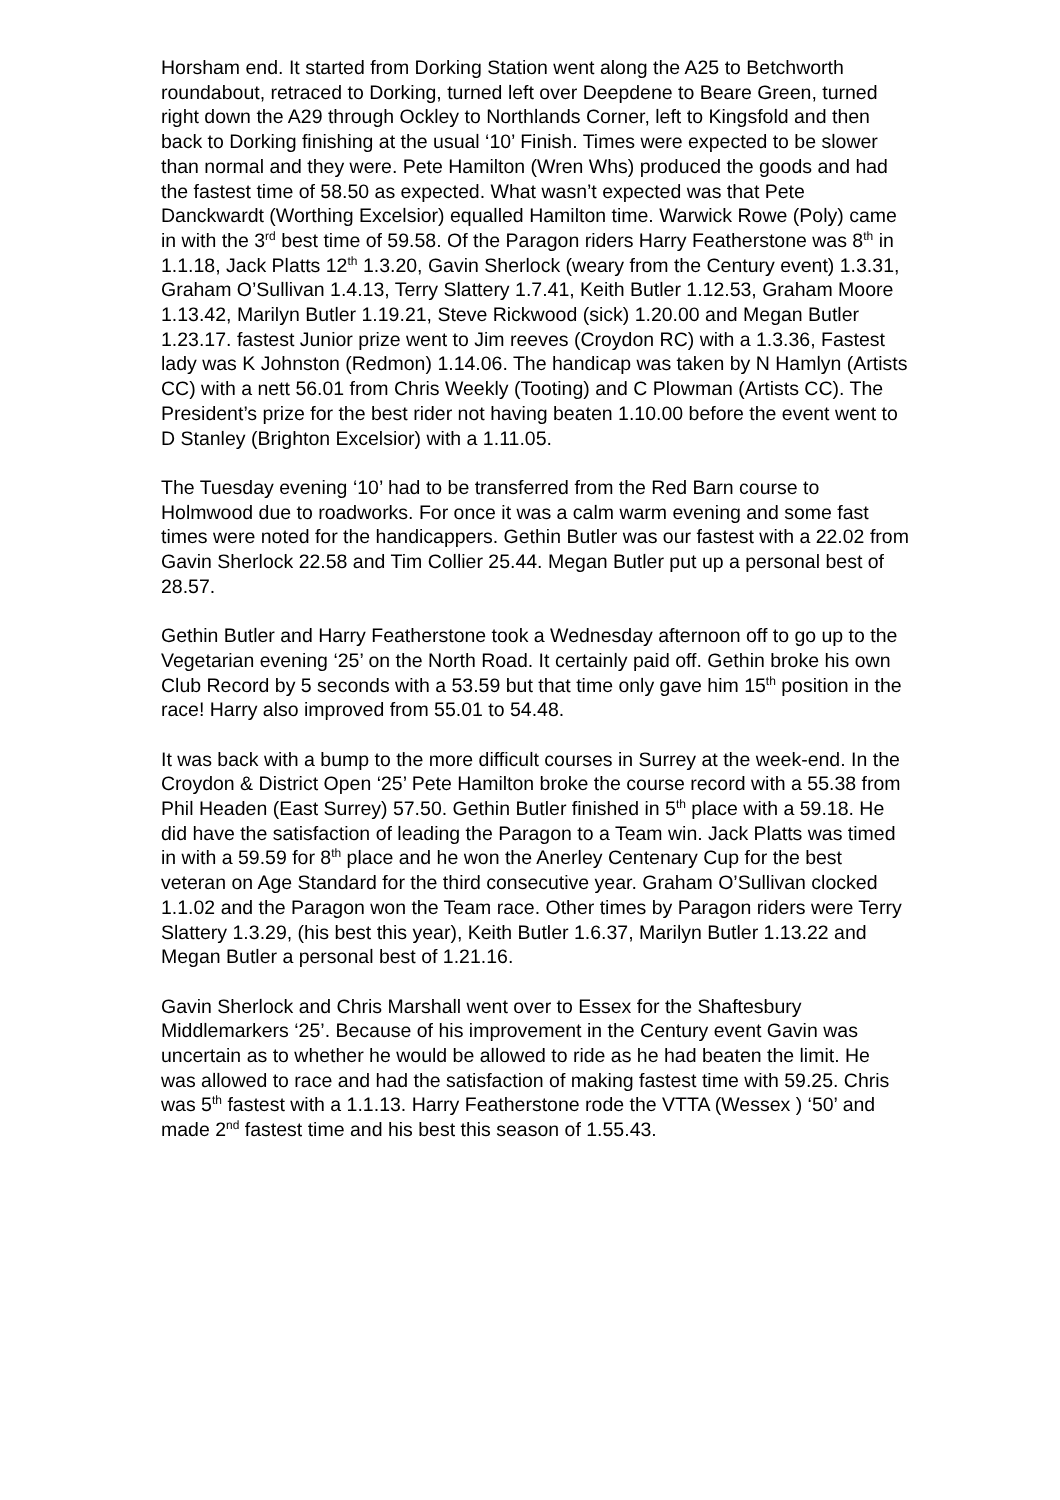Horsham end. It started from Dorking Station went along the A25 to Betchworth roundabout, retraced to Dorking, turned left over Deepdene to Beare Green, turned right down the A29 through Ockley to Northlands Corner, left to Kingsfold and then back to Dorking finishing at the usual ‘10’ Finish. Times were expected to be slower than normal and they were. Pete Hamilton (Wren Whs) produced the goods and had the fastest time of 58.50 as expected. What wasn’t expected was that Pete Danckwardt (Worthing Excelsior) equalled Hamilton time. Warwick Rowe (Poly) came in with the 3<sup>rd</sup> best time of 59.58. Of the Paragon riders Harry Featherstone was 8<sup>th</sup> in 1.1.18, Jack Platts 12<sup>th</sup> 1.3.20, Gavin Sherlock (weary from the Century event) 1.3.31, Graham O’Sullivan 1.4.13, Terry Slattery 1.7.41, Keith Butler 1.12.53, Graham Moore 1.13.42, Marilyn Butler 1.19.21, Steve Rickwood (sick) 1.20.00 and Megan Butler 1.23.17. fastest Junior prize went to Jim reeves (Croydon RC) with a 1.3.36, Fastest lady was K Johnston (Redmon) 1.14.06. The handicap was taken by N Hamlyn (Artists CC) with a nett 56.01 from Chris Weekly (Tooting) and C Plowman (Artists CC). The President’s prize for the best rider not having beaten 1.10.00 before the event went to D Stanley (Brighton Excelsior) with a 1.11.05.
The Tuesday evening ‘10’ had to be transferred from the Red Barn course to Holmwood due to roadworks. For once it was a calm warm evening and some fast times were noted for the handicappers. Gethin Butler was our fastest with a 22.02 from Gavin Sherlock 22.58 and Tim Collier 25.44. Megan Butler put up a personal best of 28.57.
Gethin Butler and Harry Featherstone took a Wednesday afternoon off to go up to the Vegetarian evening ‘25’ on the North Road. It certainly paid off. Gethin broke his own Club Record by 5 seconds with a 53.59 but that time only gave him 15<sup>th</sup> position in the race! Harry also improved from 55.01 to 54.48.
It was back with a bump to the more difficult courses in Surrey at the week-end. In the Croydon & District Open ‘25’ Pete Hamilton broke the course record with a 55.38 from Phil Headen (East Surrey) 57.50. Gethin Butler finished in 5<sup>th</sup> place with a 59.18. He did have the satisfaction of leading the Paragon to a Team win. Jack Platts was timed in with a 59.59 for 8<sup>th</sup> place and he won the Anerley Centenary Cup for the best veteran on Age Standard for the third consecutive year. Graham O’Sullivan clocked 1.1.02 and the Paragon won the Team race. Other times by Paragon riders were Terry Slattery 1.3.29, (his best this year), Keith Butler 1.6.37, Marilyn Butler 1.13.22 and Megan Butler a personal best of 1.21.16.
Gavin Sherlock and Chris Marshall went over to Essex for the Shaftesbury Middlemarkers ‘25’. Because of his improvement in the Century event Gavin was uncertain as to whether he would be allowed to ride as he had beaten the limit. He was allowed to race and had the satisfaction of making fastest time with 59.25. Chris was 5<sup>th</sup> fastest with a 1.1.13. Harry Featherstone rode the VTTA (Wessex ) ‘50’ and made 2<sup>nd</sup> fastest time and his best this season of 1.55.43.